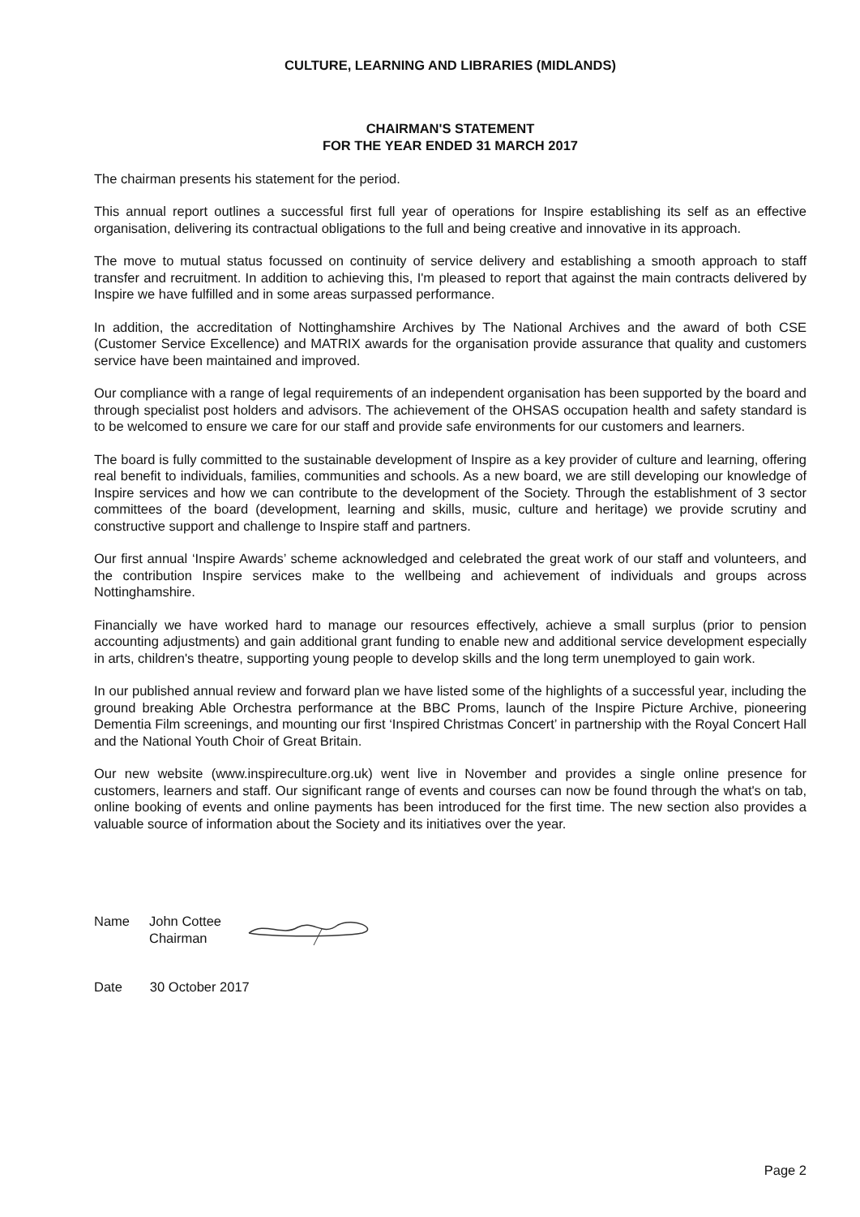CULTURE, LEARNING AND LIBRARIES (MIDLANDS)
CHAIRMAN'S STATEMENT
FOR THE YEAR ENDED 31 MARCH 2017
The chairman presents his statement for the period.
This annual report outlines a successful first full year of operations for Inspire establishing its self as an effective organisation, delivering its contractual obligations to the full and being creative and innovative in its approach.
The move to mutual status focussed on continuity of service delivery and establishing a smooth approach to staff transfer and recruitment. In addition to achieving this, I'm pleased to report that against the main contracts delivered by Inspire we have fulfilled and in some areas surpassed performance.
In addition, the accreditation of Nottinghamshire Archives by The National Archives and the award of both CSE (Customer Service Excellence) and MATRIX awards for the organisation provide assurance that quality and customers service have been maintained and improved.
Our compliance with a range of legal requirements of an independent organisation has been supported by the board and through specialist post holders and advisors. The achievement of the OHSAS occupation health and safety standard is to be welcomed to ensure we care for our staff and provide safe environments for our customers and learners.
The board is fully committed to the sustainable development of Inspire as a key provider of culture and learning, offering real benefit to individuals, families, communities and schools. As a new board, we are still developing our knowledge of Inspire services and how we can contribute to the development of the Society. Through the establishment of 3 sector committees of the board (development, learning and skills, music, culture and heritage) we provide scrutiny and constructive support and challenge to Inspire staff and partners.
Our first annual ‘Inspire Awards’ scheme acknowledged and celebrated the great work of our staff and volunteers, and the contribution Inspire services make to the wellbeing and achievement of individuals and groups across Nottinghamshire.
Financially we have worked hard to manage our resources effectively, achieve a small surplus (prior to pension accounting adjustments) and gain additional grant funding to enable new and additional service development especially in arts, children's theatre, supporting young people to develop skills and the long term unemployed to gain work.
In our published annual review and forward plan we have listed some of the highlights of a successful year, including the ground breaking Able Orchestra performance at the BBC Proms, launch of the Inspire Picture Archive, pioneering Dementia Film screenings, and mounting our first ‘Inspired Christmas Concert’ in partnership with the Royal Concert Hall and the National Youth Choir of Great Britain.
Our new website (www.inspireculture.org.uk) went live in November and provides a single online presence for customers, learners and staff. Our significant range of events and courses can now be found through the what's on tab, online booking of events and online payments has been introduced for the first time. The new section also provides a valuable source of information about the Society and its initiatives over the year.
Name John Cottee
Chairman
Date 30 October 2017
Page 2